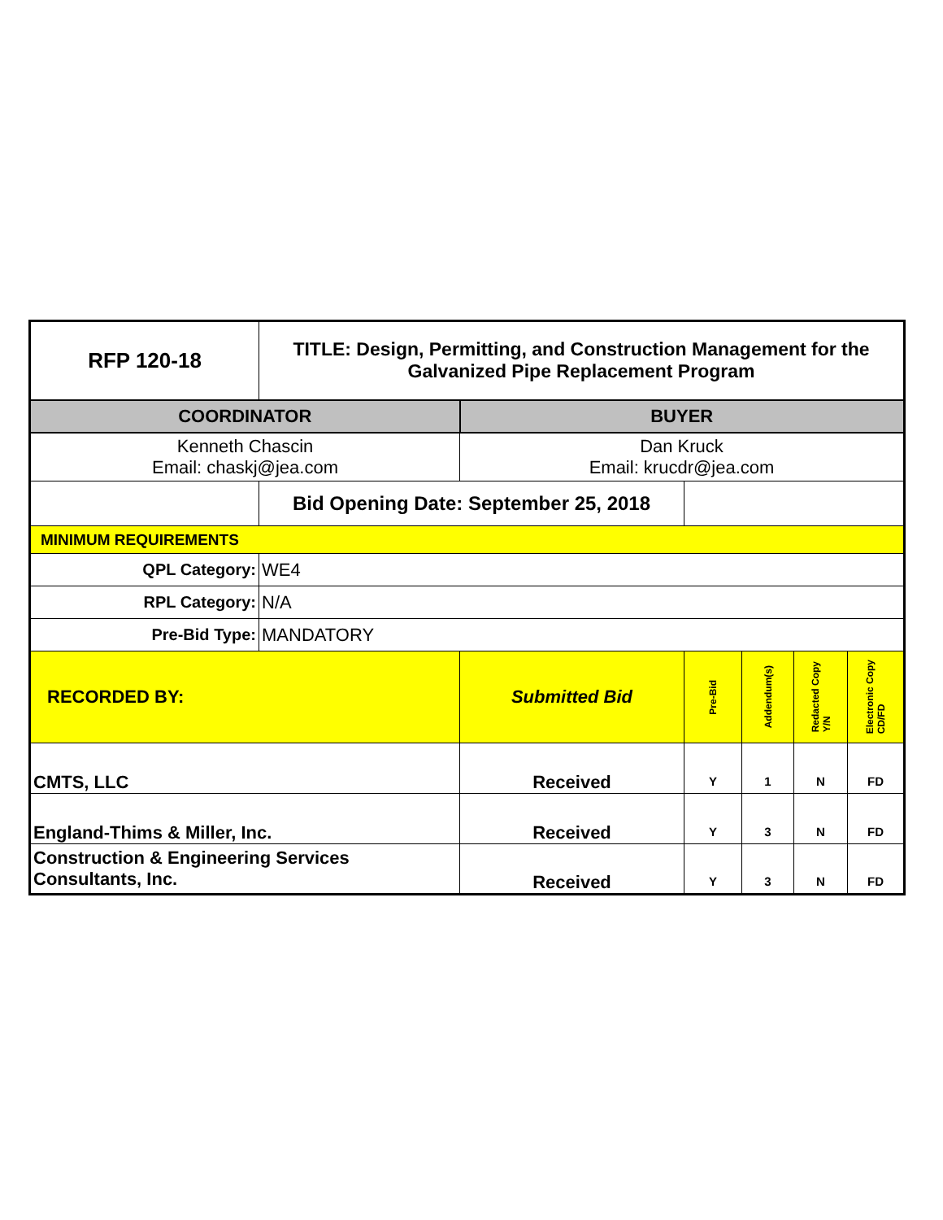| RFP 120-18 | TITLE: Design, Permitting, and Construction Management for the Galvanized Pipe Replacement Program | | | | | |
| COORDINATOR | | BUYER | | | | |
| Kenneth Chascin Email: chaskj@jea.com | | Dan Kruck Email: krucdr@jea.com | | | | |
| | Bid Opening Date: September 25, 2018 | | | | | |
| MINIMUM REQUIREMENTS | | | | | | |
| QPL Category: | WE4 | | | | | |
| RPL Category: | N/A | | | | | |
| Pre-Bid Type: | MANDATORY | | | | | |
| RECORDED BY: | | Submitted Bid | Pre-Bid | Addendum(s) | Redacted Copy Y/N | Electronic Copy CD/FD |
| CMTS, LLC | | Received | Y | 1 | N | FD |
| England-Thims & Miller, Inc. | | Received | Y | 3 | N | FD |
| Construction & Engineering Services Consultants, Inc. | | Received | Y | 3 | N | FD |